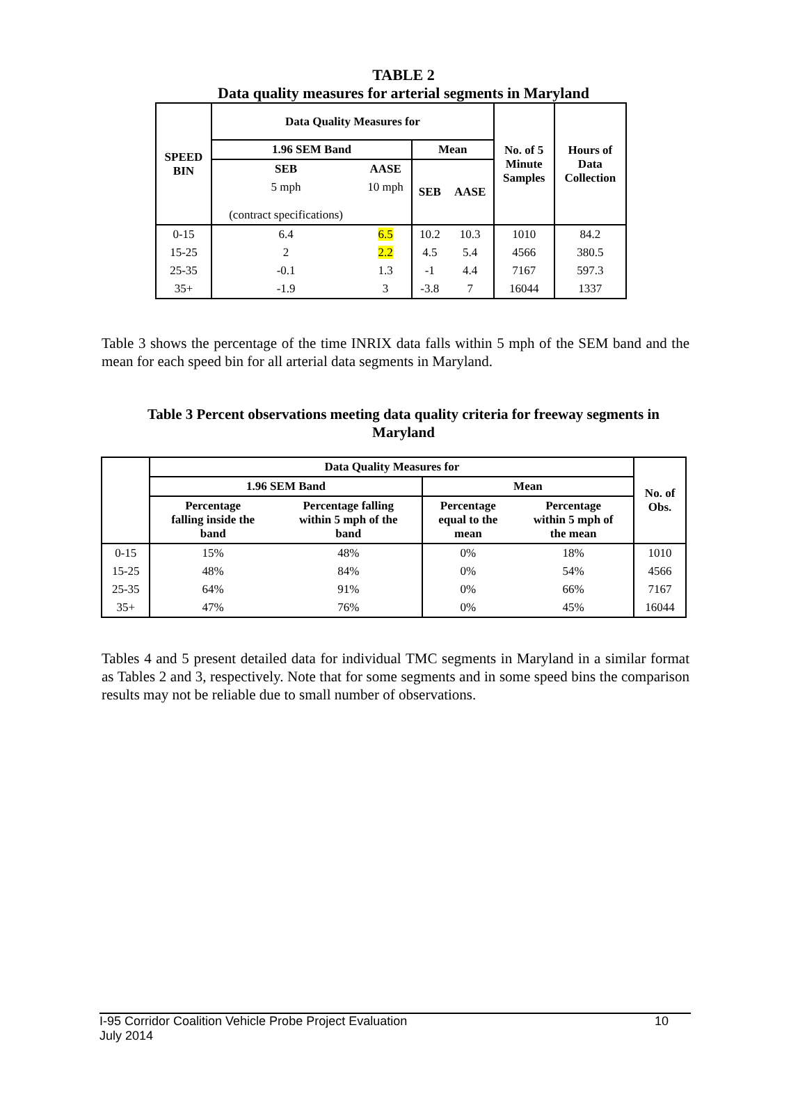TABLE 2
Data quality measures for arterial segments in Maryland
| SPEED BIN | Data Quality Measures for | | | | No. of 5 Minute Samples | Hours of Data Collection |
| --- | --- | --- | --- | --- | --- | --- |
| | 1.96 SEM Band | | Mean | | | |
| | SEB | AASE | SEB | AASE | | |
| | 5 mph (contract specifications) | 10 mph | | | | |
| 0-15 | 6.4 | 6.5 | 10.2 | 10.3 | 1010 | 84.2 |
| 15-25 | 2 | 2.2 | 4.5 | 5.4 | 4566 | 380.5 |
| 25-35 | -0.1 | 1.3 | -1 | 4.4 | 7167 | 597.3 |
| 35+ | -1.9 | 3 | -3.8 | 7 | 16044 | 1337 |
Table 3 shows the percentage of the time INRIX data falls within 5 mph of the SEM band and the mean for each speed bin for all arterial data segments in Maryland.
Table 3 Percent observations meeting data quality criteria for freeway segments in
Maryland
| | Data Quality Measures for | | | | No. of Obs. |
| --- | --- | --- | --- | --- | --- |
| | 1.96 SEM Band | | Mean | | |
| | Percentage falling inside the band | Percentage falling within 5 mph of the band | Percentage equal to the mean | Percentage within 5 mph of the mean | |
| 0-15 | 15% | 48% | 0% | 18% | 1010 |
| 15-25 | 48% | 84% | 0% | 54% | 4566 |
| 25-35 | 64% | 91% | 0% | 66% | 7167 |
| 35+ | 47% | 76% | 0% | 45% | 16044 |
Tables 4 and 5 present detailed data for individual TMC segments in Maryland in a similar format as Tables 2 and 3, respectively. Note that for some segments and in some speed bins the comparison results may not be reliable due to small number of observations.
I-95 Corridor Coalition Vehicle Probe Project Evaluation 10
July 2014